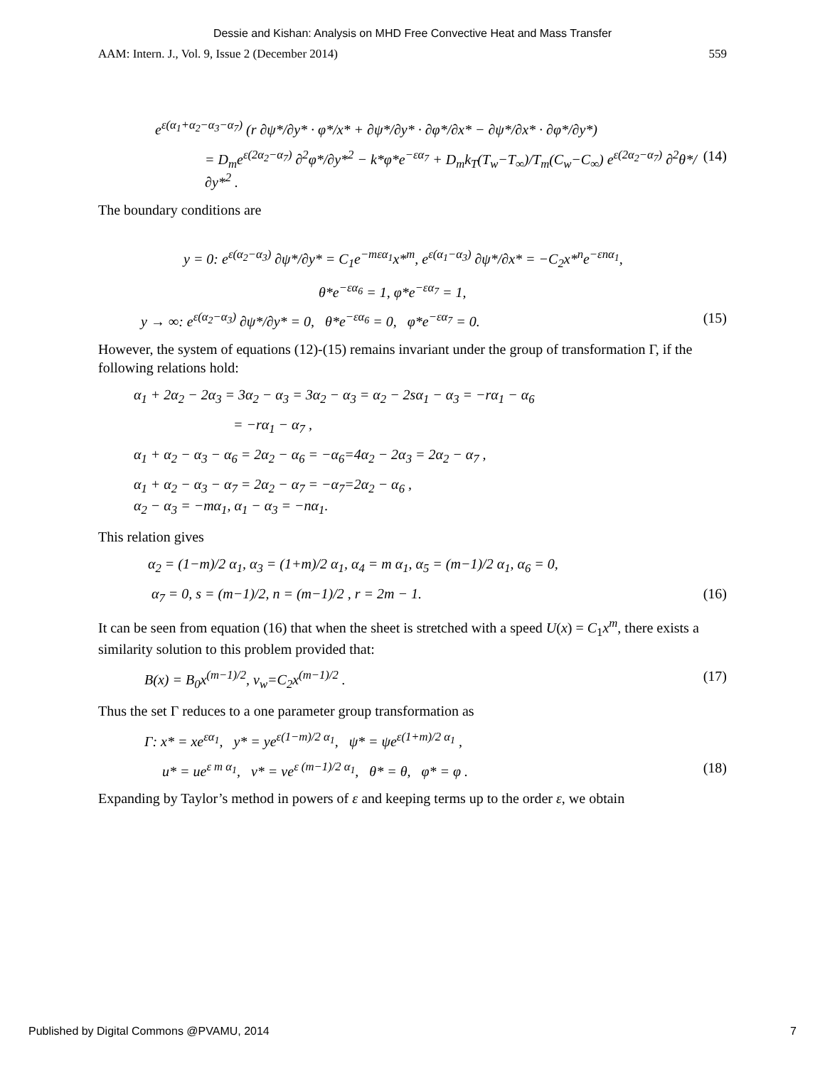Dessie and Kishan: Analysis on MHD Free Convective Heat and Mass Transfer
AAM: Intern. J., Vol. 9, Issue 2 (December 2014) 559
e<sup>ε(α<sub>1</sub>+α<sub>2</sub>−α<sub>3</sub>−α<sub>7</sub>)</sup> (r ∂ψ*/∂y* · φ*/x* + ∂ψ*/∂y* · ∂φ*/∂x* − ∂ψ*/∂x* · ∂φ*/∂y*)
= D<sub>m</sub>e<sup>ε(2α<sub>2</sub>−α<sub>7</sub>)</sup> ∂<sup>2</sup>φ*/∂y*<sup>2</sup> − k*φ*e<sup>−εα<sub>7</sub></sup> + D<sub>m</sub>k<sub>T</sub>(T<sub>w</sub>−T<sub>∞</sub>)/T<sub>m</sub>(C<sub>w</sub>−C<sub>∞</sub>) e<sup>ε(2α<sub>2</sub>−α<sub>7</sub>)</sup> ∂<sup>2</sup>θ*/∂y*<sup>2</sup> . (14)
The boundary conditions are
y = 0: e<sup>ε(α<sub>2</sub>−α<sub>3</sub>)</sup> ∂ψ*/∂y* = C<sub>1</sub>e<sup>−mεα<sub>1</sub></sup>x*<sup>m</sup>, e<sup>ε(α<sub>1</sub>−α<sub>3</sub>)</sup> ∂ψ*/∂x* = −C<sub>2</sub>x*<sup>n</sup>e<sup>−εnα<sub>1</sub></sup>,
θ*e<sup>−εα<sub>6</sub></sup> = 1, φ*e<sup>−εα<sub>7</sub></sup> = 1,
y → ∞: e<sup>ε(α<sub>2</sub>−α<sub>3</sub>)</sup> ∂ψ*/∂y* = 0, θ*e<sup>−εα<sub>6</sub></sup> = 0, φ*e<sup>−εα<sub>7</sub></sup> = 0. (15)
However, the system of equations (12)-(15) remains invariant under the group of transformation Γ, if the following relations hold:
α<sub>1</sub> + 2α<sub>2</sub> − 2α<sub>3</sub> = 3α<sub>2</sub> − α<sub>3</sub> = 3α<sub>2</sub> − α<sub>3</sub> = α<sub>2</sub> − 2sα<sub>1</sub> − α<sub>3</sub> = −rα<sub>1</sub> − α<sub>6</sub>
= −rα<sub>1</sub> − α<sub>7</sub> ,
α<sub>1</sub> + α<sub>2</sub> − α<sub>3</sub> − α<sub>6</sub> = 2α<sub>2</sub> − α<sub>6</sub> = −α<sub>6</sub>=4α<sub>2</sub> − 2α<sub>3</sub> = 2α<sub>2</sub> − α<sub>7</sub> ,
α<sub>1</sub> + α<sub>2</sub> − α<sub>3</sub> − α<sub>7</sub> = 2α<sub>2</sub> − α<sub>7</sub> = −α<sub>7</sub>=2α<sub>2</sub> − α<sub>6</sub> ,
α<sub>2</sub> − α<sub>3</sub> = −mα<sub>1</sub>, α<sub>1</sub> − α<sub>3</sub> = −nα<sub>1</sub>.
This relation gives
α<sub>2</sub> = (1−m)/2 α<sub>1</sub>, α<sub>3</sub> = (1+m)/2 α<sub>1</sub>, α<sub>4</sub> = m α<sub>1</sub>, α<sub>5</sub> = (m−1)/2 α<sub>1</sub>, α<sub>6</sub> = 0,
α<sub>7</sub> = 0, s = (m−1)/2, n = (m−1)/2 , r = 2m − 1. (16)
It can be seen from equation (16) that when the sheet is stretched with a speed U(x) = C<sub>1</sub>x<sup>m</sup>, there exists a similarity solution to this problem provided that:
B(x) = B<sub>0</sub>x<sup>(m−1)/2</sup>, v<sub>w</sub>=C<sub>2</sub>x<sup>(m−1)/2</sup> . (17)
Thus the set Γ reduces to a one parameter group transformation as
Γ: x* = xe<sup>εα<sub>1</sub></sup>, y* = ye<sup>ε(1−m)/2 α<sub>1</sub></sup>, ψ* = ψe<sup>ε(1+m)/2 α<sub>1</sub></sup> ,
u* = ue<sup>ε m α<sub>1</sub></sup>, v* = ve<sup>ε (m−1)/2 α<sub>1</sub></sup>, θ* = θ, φ* = φ . (18)
Expanding by Taylor’s method in powers of ε and keeping terms up to the order ε, we obtain
Published by Digital Commons @PVAMU, 2014 7